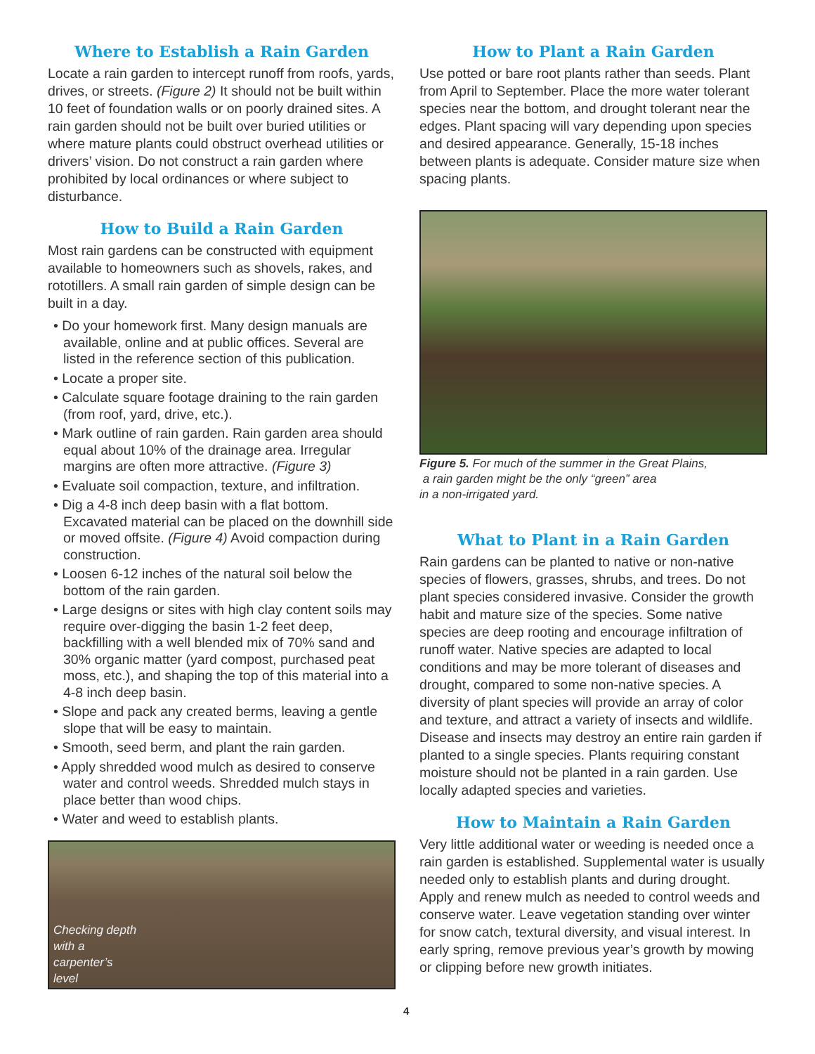Where to Establish a Rain Garden
Locate a rain garden to intercept runoff from roofs, yards, drives, or streets. (Figure 2) It should not be built within 10 feet of foundation walls or on poorly drained sites. A rain garden should not be built over buried utilities or where mature plants could obstruct overhead utilities or drivers’ vision. Do not construct a rain garden where prohibited by local ordinances or where subject to disturbance.
How to Build a Rain Garden
Most rain gardens can be constructed with equipment available to homeowners such as shovels, rakes, and rototillers. A small rain garden of simple design can be built in a day.
• Do your homework first. Many design manuals are available, online and at public offices. Several are listed in the reference section of this publication.
• Locate a proper site.
• Calculate square footage draining to the rain garden (from roof, yard, drive, etc.).
• Mark outline of rain garden. Rain garden area should equal about 10% of the drainage area. Irregular margins are often more attractive. (Figure 3)
• Evaluate soil compaction, texture, and infiltration.
• Dig a 4-8 inch deep basin with a flat bottom. Excavated material can be placed on the downhill side or moved offsite. (Figure 4) Avoid compaction during construction.
• Loosen 6-12 inches of the natural soil below the bottom of the rain garden.
• Large designs or sites with high clay content soils may require over-digging the basin 1-2 feet deep, backfilling with a well blended mix of 70% sand and 30% organic matter (yard compost, purchased peat moss, etc.), and shaping the top of this material into a 4-8 inch deep basin.
• Slope and pack any created berms, leaving a gentle slope that will be easy to maintain.
• Smooth, seed berm, and plant the rain garden.
• Apply shredded wood mulch as desired to conserve water and control weeds. Shredded mulch stays in place better than wood chips.
• Water and weed to establish plants.
Checking depth with a carpenter’s level
How to Plant a Rain Garden
Use potted or bare root plants rather than seeds. Plant from April to September. Place the more water tolerant species near the bottom, and drought tolerant near the edges. Plant spacing will vary depending upon species and desired appearance. Generally, 15-18 inches between plants is adequate. Consider mature size when spacing plants.
Figure 5. For much of the summer in the Great Plains,
a rain garden might be the only “green” area
in a non-irrigated yard.
What to Plant in a Rain Garden
Rain gardens can be planted to native or non-native species of flowers, grasses, shrubs, and trees. Do not plant species considered invasive. Consider the growth habit and mature size of the species. Some native species are deep rooting and encourage infiltration of runoff water. Native species are adapted to local conditions and may be more tolerant of diseases and drought, compared to some non-native species. A diversity of plant species will provide an array of color and texture, and attract a variety of insects and wildlife. Disease and insects may destroy an entire rain garden if planted to a single species. Plants requiring constant moisture should not be planted in a rain garden. Use locally adapted species and varieties.
How to Maintain a Rain Garden
Very little additional water or weeding is needed once a rain garden is established. Supplemental water is usually needed only to establish plants and during drought. Apply and renew mulch as needed to control weeds and conserve water. Leave vegetation standing over winter for snow catch, textural diversity, and visual interest. In early spring, remove previous year’s growth by mowing or clipping before new growth initiates.
4